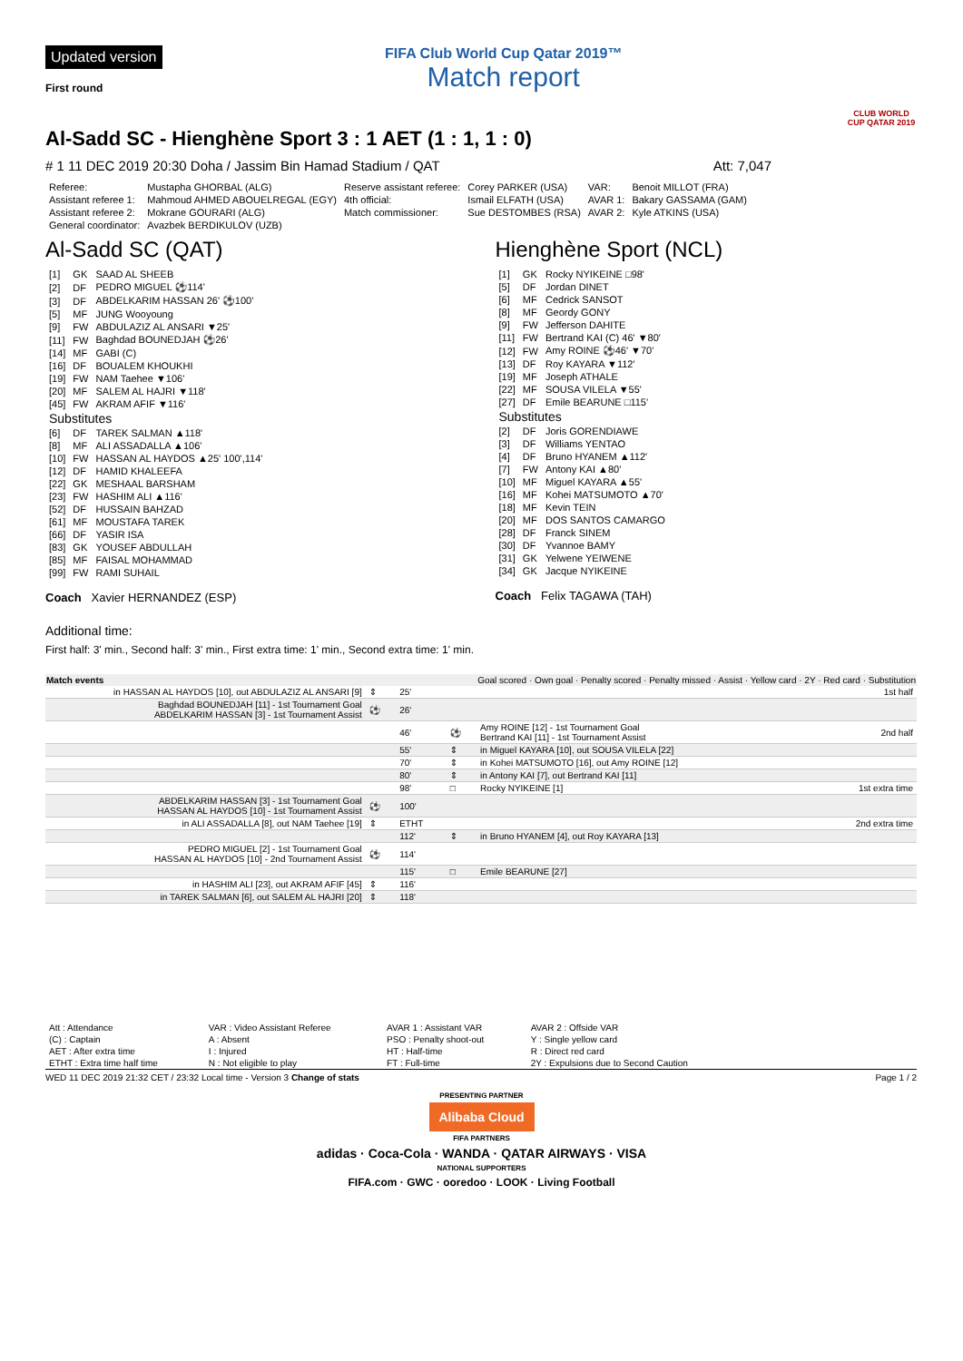Updated version
First round
FIFA Club World Cup Qatar 2019™
Match report
CLUB WORLD CUP QATAR 2019
Al-Sadd SC - Hienghène Sport 3 : 1 AET (1 : 1, 1 : 0)
# 1 11 DEC 2019 20:30 Doha / Jassim Bin Hamad Stadium / QAT Att: 7,047
| Referee: | Mustapha GHORBAL (ALG) | Reserve assistant referee: | Corey PARKER (USA) | VAR: | Benoit MILLOT (FRA) |
| Assistant referee 1: | Mahmoud AHMED ABOUELREGAL (EGY) | 4th official: | Ismail ELFATH (USA) | AVAR 1: | Bakary GASSAMA (GAM) |
| Assistant referee 2: | Mokrane GOURARI (ALG) | Match commissioner: | Sue DESTOMBES (RSA) | AVAR 2: | Kyle ATKINS (USA) |
| General coordinator: | Avazbek BERDIKULOV (UZB) | | | | |
Al-Sadd SC (QAT)
| [1] | GK | SAAD AL SHEEB |
| [2] | DF | PEDRO MIGUEL ⚽114' |
| [3] | DF | ABDELKARIM HASSAN 26' ⚽100' |
| [5] | MF | JUNG Wooyoung |
| [9] | FW | ABDULAZIZ AL ANSARI ▼25' |
| [11] | FW | Baghdad BOUNEDJAH ⚽26' |
| [14] | MF | GABI (C) |
| [16] | DF | BOUALEM KHOUKHI |
| [19] | FW | NAM Taehee ▼106' |
| [20] | MF | SALEM AL HAJRI ▼118' |
| [45] | FW | AKRAM AFIF ▼116' |
| Substitutes | | |
| [6] | DF | TAREK SALMAN ▲118' |
| [8] | MF | ALI ASSADALLA ▲106' |
| [10] | FW | HASSAN AL HAYDOS ▲25' 100',114' |
| [12] | DF | HAMID KHALEEFA |
| [22] | GK | MESHAAL BARSHAM |
| [23] | FW | HASHIM ALI ▲116' |
| [52] | DF | HUSSAIN BAHZAD |
| [61] | MF | MOUSTAFA TAREK |
| [66] | DF | YASIR ISA |
| [83] | GK | YOUSEF ABDULLAH |
| [85] | MF | FAISAL MOHAMMAD |
| [99] | FW | RAMI SUHAIL |
Coach Xavier HERNANDEZ (ESP)
Hienghène Sport (NCL)
| [1] | GK | Rocky NYIKEINE □98' |
| [5] | DF | Jordan DINET |
| [6] | MF | Cedrick SANSOT |
| [8] | MF | Geordy GONY |
| [9] | FW | Jefferson DAHITE |
| [11] | FW | Bertrand KAI (C) 46' ▼80' |
| [12] | FW | Amy ROINE ⚽46' ▼70' |
| [13] | DF | Roy KAYARA ▼112' |
| [19] | MF | Joseph ATHALE |
| [22] | MF | SOUSA VILELA ▼55' |
| [27] | DF | Emile BEARUNE □115' |
| Substitutes | | |
| [2] | DF | Joris GORENDIAWE |
| [3] | DF | Williams YENTAO |
| [4] | DF | Bruno HYANEM ▲112' |
| [7] | FW | Antony KAI ▲80' |
| [10] | MF | Miguel KAYARA ▲55' |
| [16] | MF | Kohei MATSUMOTO ▲70' |
| [18] | MF | Kevin TEIN |
| [20] | MF | DOS SANTOS CAMARGO |
| [28] | DF | Franck SINEM |
| [30] | DF | Yvannoe BAMY |
| [31] | GK | Yelwene YEIWENE |
| [34] | GK | Jacque NYIKEINE |
Coach Felix TAGAWA (TAH)
Additional time:
First half: 3' min., Second half: 3' min., First extra time: 1' min., Second extra time: 1' min.
| Match events | Goal scored · Own goal · Penalty scored · Penalty missed · Assist · Yellow card · 2Y · Red card · Substitution | | | | |
| --- | --- | --- | --- | --- | --- |
| in HASSAN AL HAYDOS [10], out ABDULAZIZ AL ANSARI [9] | ⇕ | 25' | | | 1st half |
| Baghdad BOUNEDJAH [11] - 1st Tournament Goal ABDELKARIM HASSAN [3] - 1st Tournament Assist | ⚽ | 26' | | | |
| | | 46' | ⚽ | Amy ROINE [12] - 1st Tournament Goal Bertrand KAI [11] - 1st Tournament Assist | 2nd half |
| | | 55' | ⇕ | in Miguel KAYARA [10], out SOUSA VILELA [22] | |
| | | 70' | ⇕ | in Kohei MATSUMOTO [16], out Amy ROINE [12] | |
| | | 80' | ⇕ | in Antony KAI [7], out Bertrand KAI [11] | |
| | | 98' | □ | Rocky NYIKEINE [1] | 1st extra time |
| ABDELKARIM HASSAN [3] - 1st Tournament Goal HASSAN AL HAYDOS [10] - 1st Tournament Assist | ⚽ | 100' | | | |
| in ALI ASSADALLA [8], out NAM Taehee [19] | ⇕ | ETHT | | | 2nd extra time |
| | | 112' | ⇕ | in Bruno HYANEM [4], out Roy KAYARA [13] | |
| PEDRO MIGUEL [2] - 1st Tournament Goal HASSAN AL HAYDOS [10] - 2nd Tournament Assist | ⚽ | 114' | | | |
| | | 115' | □ | Emile BEARUNE [27] | |
| in HASHIM ALI [23], out AKRAM AFIF [45] | ⇕ | 116' | | | |
| in TAREK SALMAN [6], out SALEM AL HAJRI [20] | ⇕ | 118' | | | |
| Att : Attendance | VAR : Video Assistant Referee | AVAR 1 : Assistant VAR | AVAR 2 : Offside VAR |
| (C) : Captain | A : Absent | PSO : Penalty shoot-out | Y : Single yellow card |
| AET : After extra time | I : Injured | HT : Half-time | R : Direct red card |
| ETHT : Extra time half time | N : Not eligible to play | FT : Full-time | 2Y : Expulsions due to Second Caution |
WED 11 DEC 2019 21:32 CET / 23:32 Local time - Version 3 Change of stats Page 1 / 2
PRESENTING PARTNER
Alibaba Cloud
FIFA PARTNERS
adidas · Coca-Cola · WANDA · QATAR AIRWAYS · VISA
NATIONAL SUPPORTERS
FIFA.com · GWC · ooredoo · LOOK · Living Football